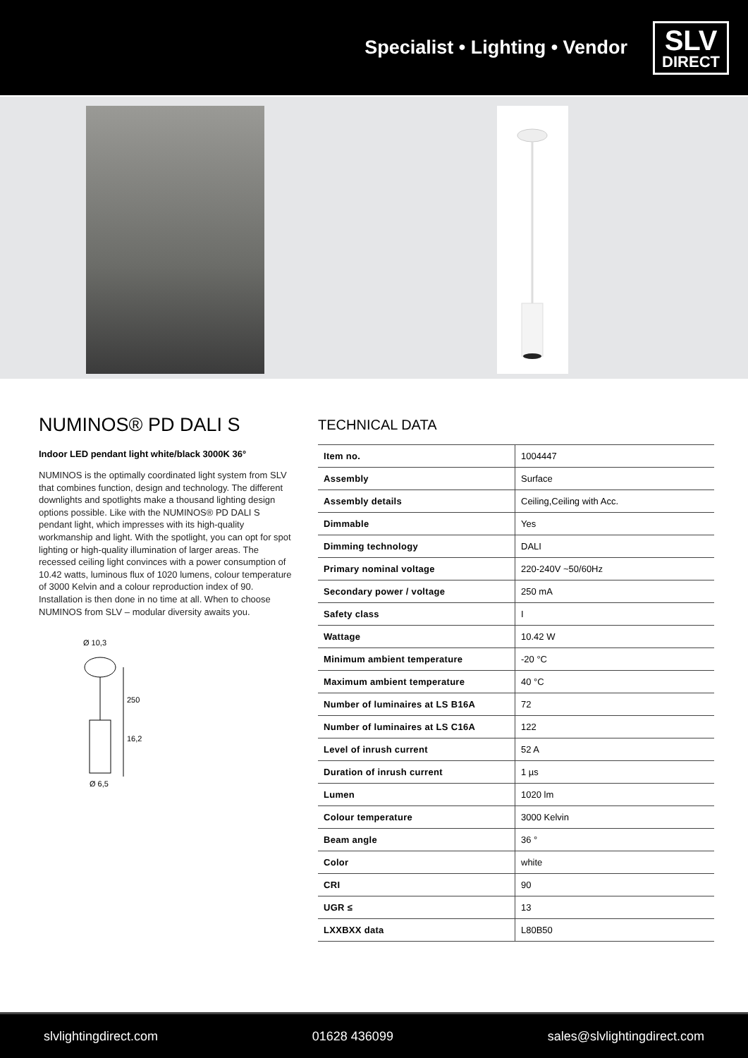Specialist • Lighting • Vendor
SLV
DIRECT
NUMINOS® PD DALI S
Indoor LED pendant light white/black 3000K 36°
NUMINOS is the optimally coordinated light system from SLV that combines function, design and technology. The different downlights and spotlights make a thousand lighting design options possible. Like with the NUMINOS® PD DALI S pendant light, which impresses with its high-quality workmanship and light. With the spotlight, you can opt for spot lighting or high-quality illumination of larger areas. The recessed ceiling light convinces with a power consumption of 10.42 watts, luminous flux of 1020 lumens, colour temperature of 3000 Kelvin and a colour reproduction index of 90. Installation is then done in no time at all. When to choose NUMINOS from SLV – modular diversity awaits you.
Ø 10,3
250
16,2
Ø 6,5
TECHNICAL DATA
| Item no. | 1004447 |
| Assembly | Surface |
| Assembly details | Ceiling,Ceiling with Acc. |
| Dimmable | Yes |
| Dimming technology | DALI |
| Primary nominal voltage | 220-240V ~50/60Hz |
| Secondary power / voltage | 250 mA |
| Safety class | I |
| Wattage | 10.42 W |
| Minimum ambient temperature | -20 °C |
| Maximum ambient temperature | 40 °C |
| Number of luminaires at LS B16A | 72 |
| Number of luminaires at LS C16A | 122 |
| Level of inrush current | 52 A |
| Duration of inrush current | 1 µs |
| Lumen | 1020 lm |
| Colour temperature | 3000 Kelvin |
| Beam angle | 36 ° |
| Color | white |
| CRI | 90 |
| UGR ≤ | 13 |
| LXXBXX data | L80B50 |
slvlightingdirect.com 01628 436099 sales@slvlightingdirect.com